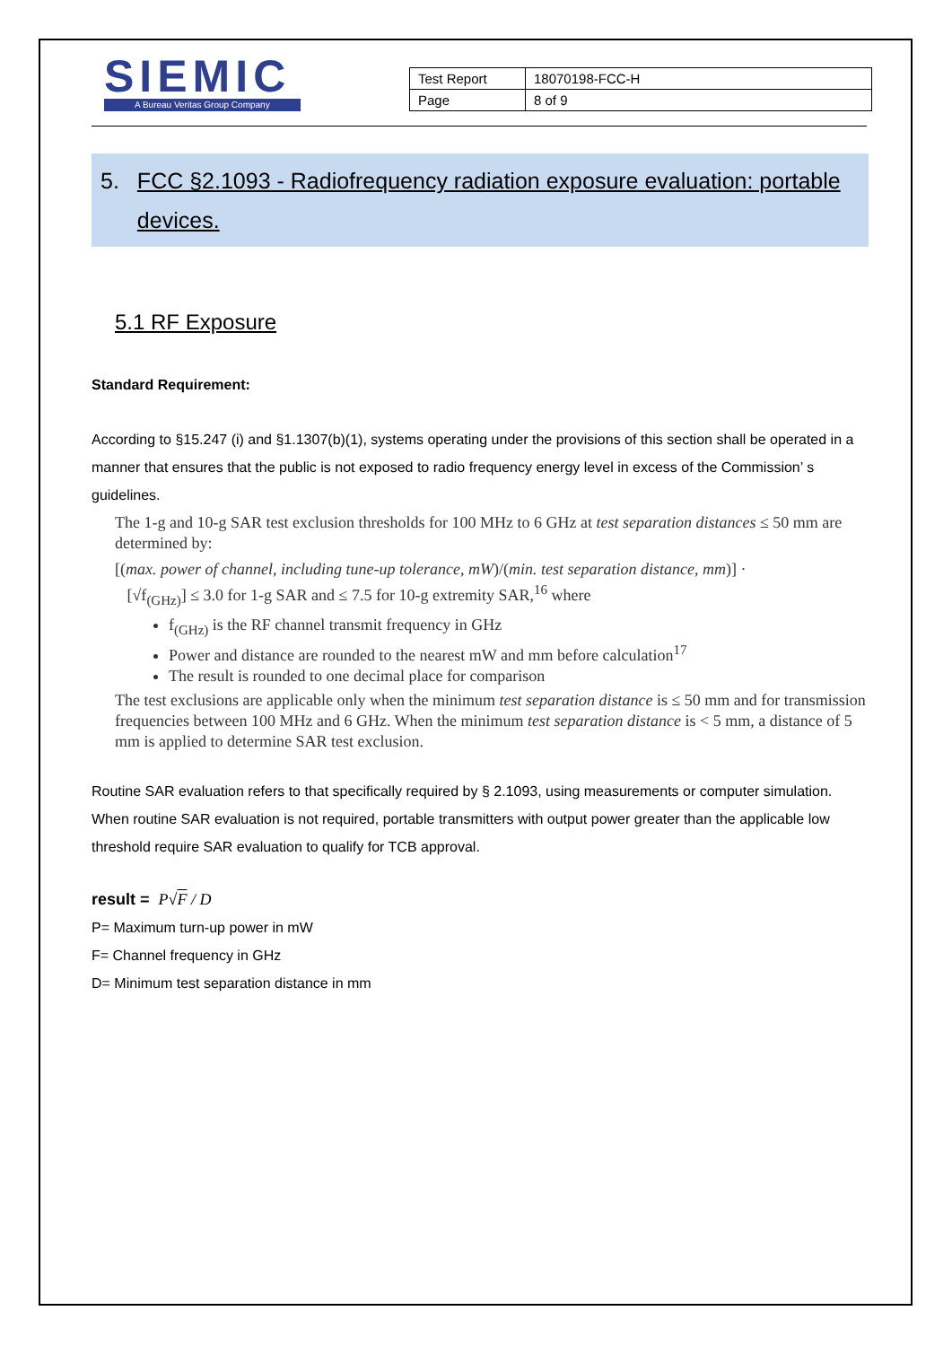SIEMIC
A Bureau Veritas Group Company
| Test Report | 18070198-FCC-H |
| Page | 8 of 9 |
5. FCC §2.1093 - Radiofrequency radiation exposure evaluation: portable devices.
5.1 RF Exposure
Standard Requirement:
According to §15.247 (i) and §1.1307(b)(1), systems operating under the provisions of this section shall be operated in a manner that ensures that the public is not exposed to radio frequency energy level in excess of the Commission’ s guidelines.
The 1-g and 10-g SAR test exclusion thresholds for 100 MHz to 6 GHz at test separation distances ≤ 50 mm are determined by:
[(max. power of channel, including tune-up tolerance, mW)/(min. test separation distance, mm)] ·
[√f<sub>(GHz)</sub>] ≤ 3.0 for 1-g SAR and ≤ 7.5 for 10-g extremity SAR,<sup>16</sup> where
f<sub>(GHz)</sub> is the RF channel transmit frequency in GHz
Power and distance are rounded to the nearest mW and mm before calculation<sup>17</sup>
The result is rounded to one decimal place for comparison
The test exclusions are applicable only when the minimum test separation distance is ≤ 50 mm and for transmission frequencies between 100 MHz and 6 GHz. When the minimum test separation distance is < 5 mm, a distance of 5 mm is applied to determine SAR test exclusion.
Routine SAR evaluation refers to that specifically required by § 2.1093, using measurements or computer simulation. When routine SAR evaluation is not required, portable transmitters with output power greater than the applicable low threshold require SAR evaluation to qualify for TCB approval.
result = P√F / D
P= Maximum turn-up power in mW
F= Channel frequency in GHz
D= Minimum test separation distance in mm